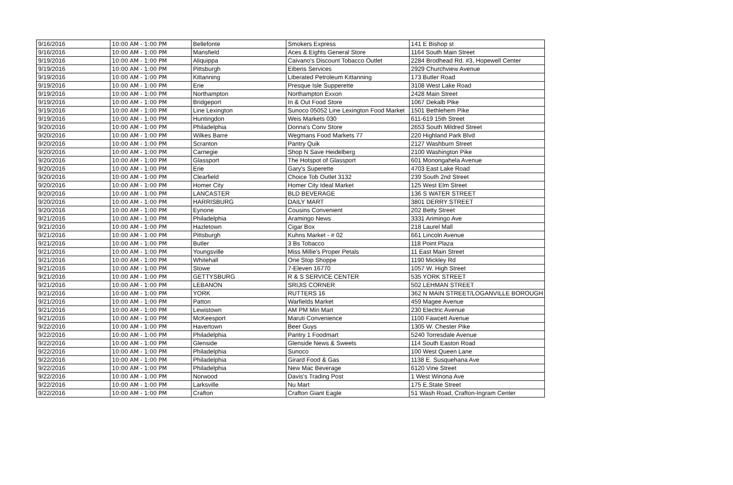| 9/16/2016 | 10:00 AM - 1:00 PM | Bellefonte | Smokers Express | 141 E Bishop st |
| 9/16/2016 | 10:00 AM - 1:00 PM | Mansfield | Aces & Eights General Store | 1164 South Main Street |
| 9/19/2016 | 10:00 AM - 1:00 PM | Aliquippa | Caivano's Discount Tobacco Outlet | 2284 Brodhead Rd. #3, Hopewell Center |
| 9/19/2016 | 10:00 AM - 1:00 PM | Pittsburgh | Eibens Services | 2929 Churchview Avenue |
| 9/19/2016 | 10:00 AM - 1:00 PM | Kittanning | Liberated Petroleum Kittanning | 173 Butler Road |
| 9/19/2016 | 10:00 AM - 1:00 PM | Erie | Presque Isle Supperette | 3108 West Lake Road |
| 9/19/2016 | 10:00 AM - 1:00 PM | Northampton | Northampton Exxon | 2428 Main Street |
| 9/19/2016 | 10:00 AM - 1:00 PM | Bridgeport | In & Out Food Store | 1067 Dekalb Pike |
| 9/19/2016 | 10:00 AM - 1:00 PM | Line Lexington | Sunoco 05052 Line Lexington Food Market | 1501 Bethlehem Pike |
| 9/19/2016 | 10:00 AM - 1:00 PM | Huntingdon | Weis Markets 030 | 611-619 15th Street |
| 9/20/2016 | 10:00 AM - 1:00 PM | Philadelphia | Donna's Conv Store | 2653 South Mildred Street |
| 9/20/2016 | 10:00 AM - 1:00 PM | Wilkes Barre | Wegmans Food Markets 77 | 220 Highland Park Blvd |
| 9/20/2016 | 10:00 AM - 1:00 PM | Scranton | Pantry Quik | 2127 Washburn Street |
| 9/20/2016 | 10:00 AM - 1:00 PM | Carnegie | Shop N Save Heidelberg | 2100 Washington Pike |
| 9/20/2016 | 10:00 AM - 1:00 PM | Glassport | The Hotspot of Glassport | 601 Monongahela Avenue |
| 9/20/2016 | 10:00 AM - 1:00 PM | Erie | Gary's Superette | 4703 East Lake Road |
| 9/20/2016 | 10:00 AM - 1:00 PM | Clearfield | Choice Tob Outlet 3132 | 239 South 2nd Street |
| 9/20/2016 | 10:00 AM - 1:00 PM | Homer City | Homer City Ideal Market | 125 West Elm Street |
| 9/20/2016 | 10:00 AM - 1:00 PM | LANCASTER | BLD BEVERAGE | 136 S WATER STREET |
| 9/20/2016 | 10:00 AM - 1:00 PM | HARRISBURG | DAILY MART | 3801 DERRY STREET |
| 9/20/2016 | 10:00 AM - 1:00 PM | Eynone | Cousins Convenient | 202 Betty Street |
| 9/21/2016 | 10:00 AM - 1:00 PM | Philadelphia | Aramingo News | 3331 Arimingo Ave |
| 9/21/2016 | 10:00 AM - 1:00 PM | Hazletown | Cigar Box | 218 Laurel Mall |
| 9/21/2016 | 10:00 AM - 1:00 PM | Pittsburgh | Kuhns Market - # 02 | 661 Lincoln Avenue |
| 9/21/2016 | 10:00 AM - 1:00 PM | Butler | 3 Bs Tobacco | 118 Point Plaza |
| 9/21/2016 | 10:00 AM - 1:00 PM | Youngsville | Miss Millie's Proper Petals | 11 East Main Street |
| 9/21/2016 | 10:00 AM - 1:00 PM | Whitehall | One Stop Shoppe | 1190 Mickley Rd |
| 9/21/2016 | 10:00 AM - 1:00 PM | Stowe | 7-Eleven 16770 | 1057 W. High Street |
| 9/21/2016 | 10:00 AM - 1:00 PM | GETTYSBURG | R & S SERVICE CENTER | 535 YORK STREET |
| 9/21/2016 | 10:00 AM - 1:00 PM | LEBANON | SRIJIS CORNER | 502 LEHMAN STREET |
| 9/21/2016 | 10:00 AM - 1:00 PM | YORK | RUTTERS 16 | 362 N MAIN STREET/LOGANVILLE BOROUGH |
| 9/21/2016 | 10:00 AM - 1:00 PM | Patton | Warfields Market | 459 Magee Avenue |
| 9/21/2016 | 10:00 AM - 1:00 PM | Lewistown | AM PM Min Mart | 230 Electric Avenue |
| 9/21/2016 | 10:00 AM - 1:00 PM | McKeesport | Maruti Convenience | 1100 Fawcett Avenue |
| 9/22/2016 | 10:00 AM - 1:00 PM | Havertown | Beer Guys | 1305 W. Chester Pike |
| 9/22/2016 | 10:00 AM - 1:00 PM | Philadelphia | Pantry 1 Foodmart | 5240 Torresdale Avenue |
| 9/22/2016 | 10:00 AM - 1:00 PM | Glenside | Glenside News & Sweets | 114 South Easton Road |
| 9/22/2016 | 10:00 AM - 1:00 PM | Philadelphia | Sunoco | 100 West Queen Lane |
| 9/22/2016 | 10:00 AM - 1:00 PM | Philadelphia | Girard Food & Gas | 1138 E. Susquehana Ave |
| 9/22/2016 | 10:00 AM - 1:00 PM | Philadelphia | New Mac Beverage | 6120 Vine Street |
| 9/22/2016 | 10:00 AM - 1:00 PM | Norwood | Davis's Trading Post | 1 West Winona Ave |
| 9/22/2016 | 10:00 AM - 1:00 PM | Larksville | Nu Mart | 175 E.State Street |
| 9/22/2016 | 10:00 AM - 1:00 PM | Crafton | Crafton Giant Eagle | 51 Wash Road, Crafton-Ingram Center |